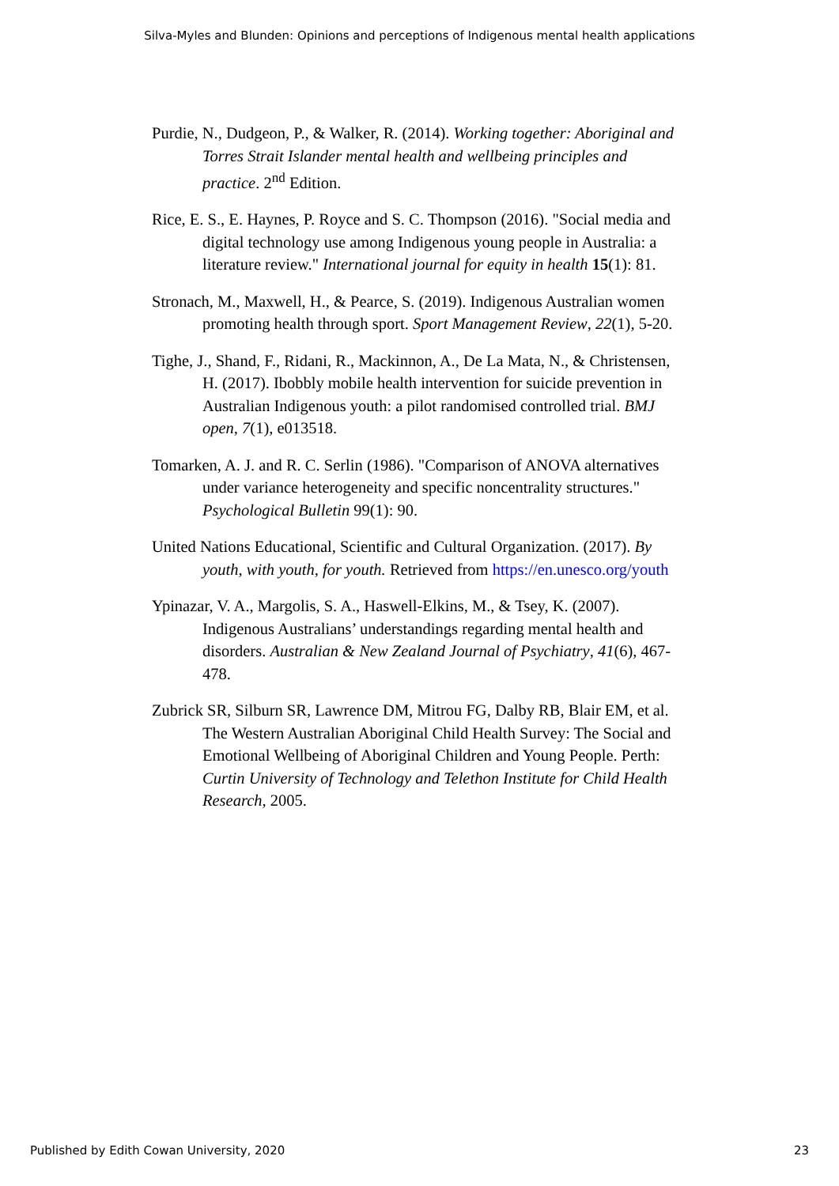Silva-Myles and Blunden: Opinions and perceptions of Indigenous mental health applications
Purdie, N., Dudgeon, P., & Walker, R. (2014). Working together: Aboriginal and Torres Strait Islander mental health and wellbeing principles and practice. 2<sup>nd</sup> Edition.
Rice, E. S., E. Haynes, P. Royce and S. C. Thompson (2016). "Social media and digital technology use among Indigenous young people in Australia: a literature review." International journal for equity in health 15(1): 81.
Stronach, M., Maxwell, H., & Pearce, S. (2019). Indigenous Australian women promoting health through sport. Sport Management Review, 22(1), 5-20.
Tighe, J., Shand, F., Ridani, R., Mackinnon, A., De La Mata, N., & Christensen, H. (2017). Ibobbly mobile health intervention for suicide prevention in Australian Indigenous youth: a pilot randomised controlled trial. BMJ open, 7(1), e013518.
Tomarken, A. J. and R. C. Serlin (1986). "Comparison of ANOVA alternatives under variance heterogeneity and specific noncentrality structures." Psychological Bulletin 99(1): 90.
United Nations Educational, Scientific and Cultural Organization. (2017). By youth, with youth, for youth. Retrieved from https://en.unesco.org/youth
Ypinazar, V. A., Margolis, S. A., Haswell-Elkins, M., & Tsey, K. (2007). Indigenous Australians’ understandings regarding mental health and disorders. Australian & New Zealand Journal of Psychiatry, 41(6), 467-478.
Zubrick SR, Silburn SR, Lawrence DM, Mitrou FG, Dalby RB, Blair EM, et al. The Western Australian Aboriginal Child Health Survey: The Social and Emotional Wellbeing of Aboriginal Children and Young People. Perth: Curtin University of Technology and Telethon Institute for Child Health Research, 2005.
Published by Edith Cowan University, 2020 23